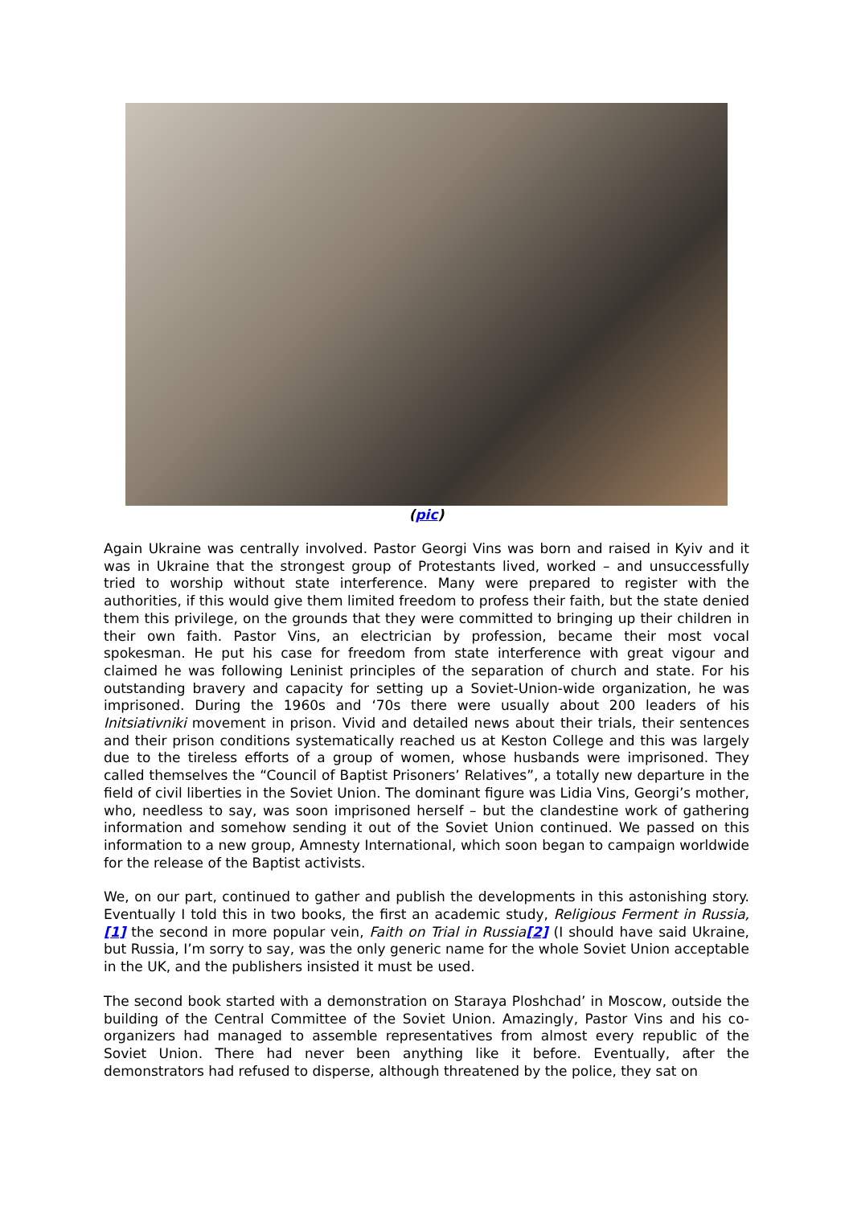(pic)
Again Ukraine was centrally involved. Pastor Georgi Vins was born and raised in Kyiv and it was in Ukraine that the strongest group of Protestants lived, worked – and unsuccessfully tried to worship without state interference. Many were prepared to register with the authorities, if this would give them limited freedom to profess their faith, but the state denied them this privilege, on the grounds that they were committed to bringing up their children in their own faith. Pastor Vins, an electrician by profession, became their most vocal spokesman. He put his case for freedom from state interference with great vigour and claimed he was following Leninist principles of the separation of church and state. For his outstanding bravery and capacity for setting up a Soviet-Union-wide organization, he was imprisoned. During the 1960s and ‘70s there were usually about 200 leaders of his Initsiativniki movement in prison. Vivid and detailed news about their trials, their sentences and their prison conditions systematically reached us at Keston College and this was largely due to the tireless efforts of a group of women, whose husbands were imprisoned. They called themselves the “Council of Baptist Prisoners’ Relatives”, a totally new departure in the field of civil liberties in the Soviet Union. The dominant figure was Lidia Vins, Georgi’s mother, who, needless to say, was soon imprisoned herself – but the clandestine work of gathering information and somehow sending it out of the Soviet Union continued. We passed on this information to a new group, Amnesty International, which soon began to campaign worldwide for the release of the Baptist activists.
We, on our part, continued to gather and publish the developments in this astonishing story. Eventually I told this in two books, the first an academic study, Religious Ferment in Russia,[1] the second in more popular vein, Faith on Trial in Russia[2] (I should have said Ukraine, but Russia, I’m sorry to say, was the only generic name for the whole Soviet Union acceptable in the UK, and the publishers insisted it must be used.
The second book started with a demonstration on Staraya Ploshchad’ in Moscow, outside the building of the Central Committee of the Soviet Union. Amazingly, Pastor Vins and his co-organizers had managed to assemble representatives from almost every republic of the Soviet Union. There had never been anything like it before. Eventually, after the demonstrators had refused to disperse, although threatened by the police, they sat on